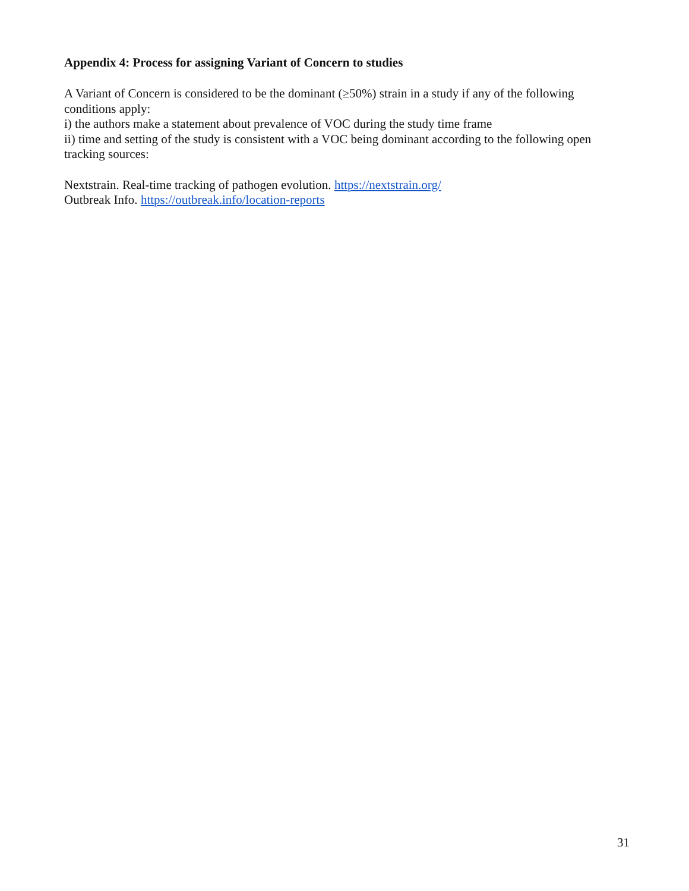Appendix 4: Process for assigning Variant of Concern to studies
A Variant of Concern is considered to be the dominant (≥50%) strain in a study if any of the following conditions apply:
i) the authors make a statement about prevalence of VOC during the study time frame
ii) time and setting of the study is consistent with a VOC being dominant according to the following open tracking sources:
Nextstrain. Real-time tracking of pathogen evolution. https://nextstrain.org/
Outbreak Info. https://outbreak.info/location-reports
31